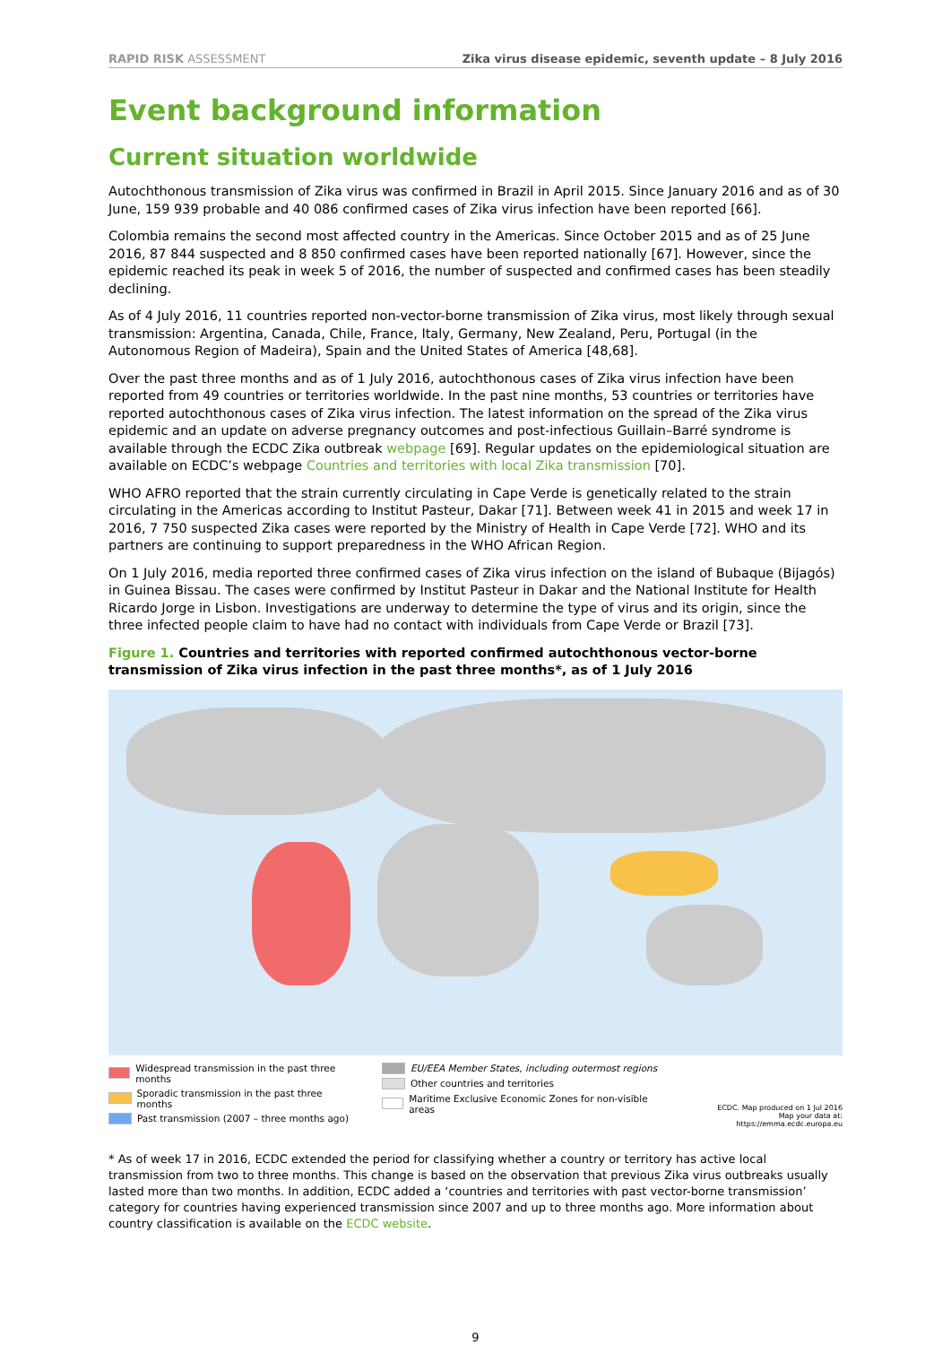RAPID RISK ASSESSMENT Zika virus disease epidemic, seventh update – 8 July 2016
Event background information
Current situation worldwide
Autochthonous transmission of Zika virus was confirmed in Brazil in April 2015. Since January 2016 and as of 30 June, 159 939 probable and 40 086 confirmed cases of Zika virus infection have been reported [66].
Colombia remains the second most affected country in the Americas. Since October 2015 and as of 25 June 2016, 87 844 suspected and 8 850 confirmed cases have been reported nationally [67]. However, since the epidemic reached its peak in week 5 of 2016, the number of suspected and confirmed cases has been steadily declining.
As of 4 July 2016, 11 countries reported non-vector-borne transmission of Zika virus, most likely through sexual transmission: Argentina, Canada, Chile, France, Italy, Germany, New Zealand, Peru, Portugal (in the Autonomous Region of Madeira), Spain and the United States of America [48,68].
Over the past three months and as of 1 July 2016, autochthonous cases of Zika virus infection have been reported from 49 countries or territories worldwide. In the past nine months, 53 countries or territories have reported autochthonous cases of Zika virus infection. The latest information on the spread of the Zika virus epidemic and an update on adverse pregnancy outcomes and post-infectious Guillain–Barré syndrome is available through the ECDC Zika outbreak webpage [69]. Regular updates on the epidemiological situation are available on ECDC’s webpage Countries and territories with local Zika transmission [70].
WHO AFRO reported that the strain currently circulating in Cape Verde is genetically related to the strain circulating in the Americas according to Institut Pasteur, Dakar [71]. Between week 41 in 2015 and week 17 in 2016, 7 750 suspected Zika cases were reported by the Ministry of Health in Cape Verde [72]. WHO and its partners are continuing to support preparedness in the WHO African Region.
On 1 July 2016, media reported three confirmed cases of Zika virus infection on the island of Bubaque (Bijagós) in Guinea Bissau. The cases were confirmed by Institut Pasteur in Dakar and the National Institute for Health Ricardo Jorge in Lisbon. Investigations are underway to determine the type of virus and its origin, since the three infected people claim to have had no contact with individuals from Cape Verde or Brazil [73].
Figure 1. Countries and territories with reported confirmed autochthonous vector-borne transmission of Zika virus infection in the past three months*, as of 1 July 2016
Widespread transmission in the past three months
Sporadic transmission in the past three months
Past transmission (2007 – three months ago)
EU/EEA Member States, including outermost regions
Other countries and territories
Maritime Exclusive Economic Zones for non-visible areas
ECDC. Map produced on 1 Jul 2016
Map your data at: https://emma.ecdc.europa.eu
* As of week 17 in 2016, ECDC extended the period for classifying whether a country or territory has active local transmission from two to three months. This change is based on the observation that previous Zika virus outbreaks usually lasted more than two months. In addition, ECDC added a ‘countries and territories with past vector-borne transmission’ category for countries having experienced transmission since 2007 and up to three months ago. More information about country classification is available on the ECDC website.
9